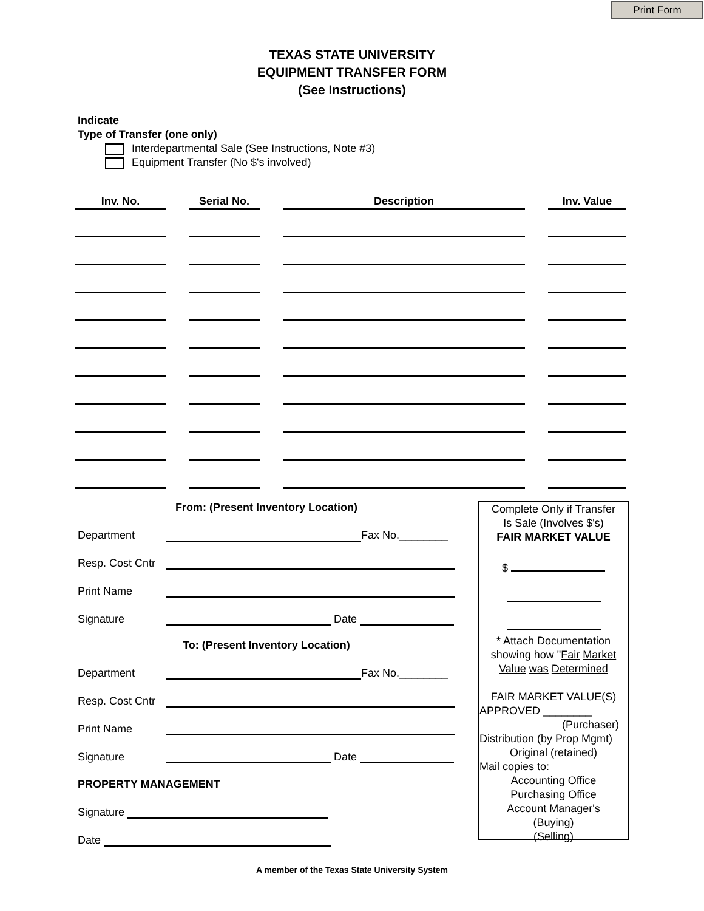Print Form
TEXAS STATE UNIVERSITY
EQUIPMENT TRANSFER FORM
(See Instructions)
Indicate
Type of Transfer (one only)
Interdepartmental Sale (See Instructions, Note #3)
Equipment Transfer (No $'s involved)
| Inv. No. | Serial No. | Description | Inv. Value |
| --- | --- | --- | --- |
From: (Present Inventory Location)
Department Fax No.________
Resp. Cost Cntr
Print Name
Signature Date
To: (Present Inventory Location)
Department Fax No.________
Resp. Cost Cntr
Print Name
Signature Date
PROPERTY MANAGEMENT
Signature
Date
Complete Only if Transfer
Is Sale (Involves $'s)
FAIR MARKET VALUE
$
* Attach Documentation
showing how "Fair Market
Value was Determined
FAIR MARKET VALUE(S)
APPROVED ________
(Purchaser)
Distribution (by Prop Mgmt)
Original (retained)
Mail copies to:
Accounting Office
Purchasing Office
Account Manager's
(Buying)
(Selling)
A member of the Texas State University System